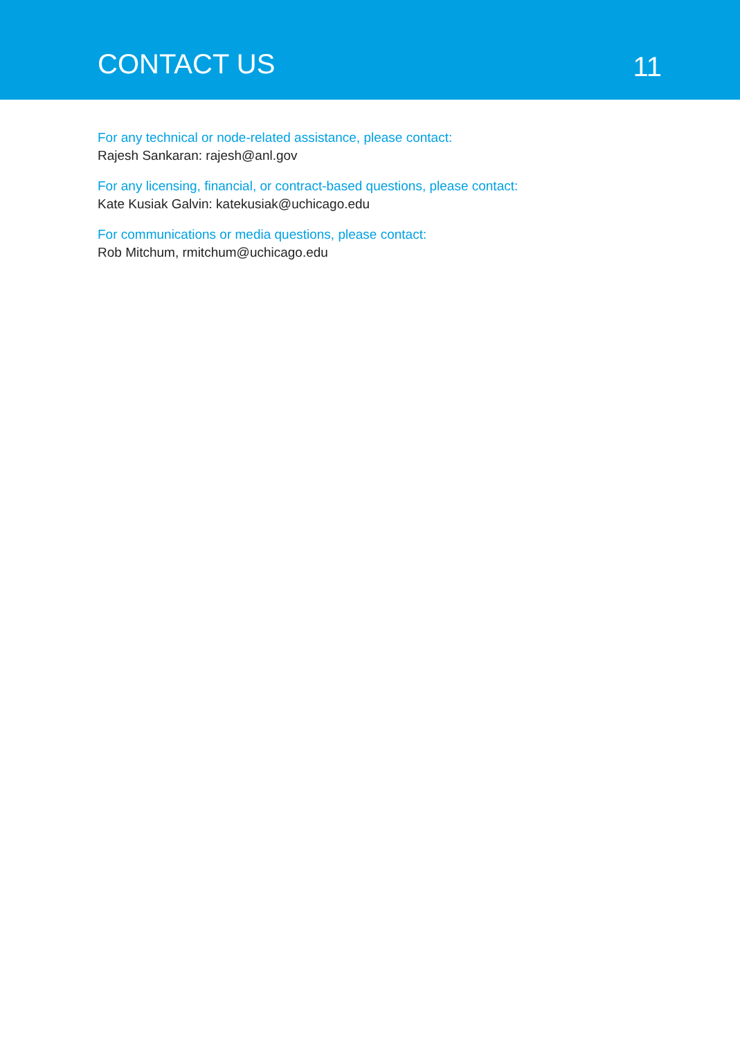CONTACT US
11
For any technical or node-related assistance, please contact:
Rajesh Sankaran: rajesh@anl.gov
For any licensing, financial, or contract-based questions, please contact:
Kate Kusiak Galvin: katekusiak@uchicago.edu
For communications or media questions, please contact:
Rob Mitchum, rmitchum@uchicago.edu